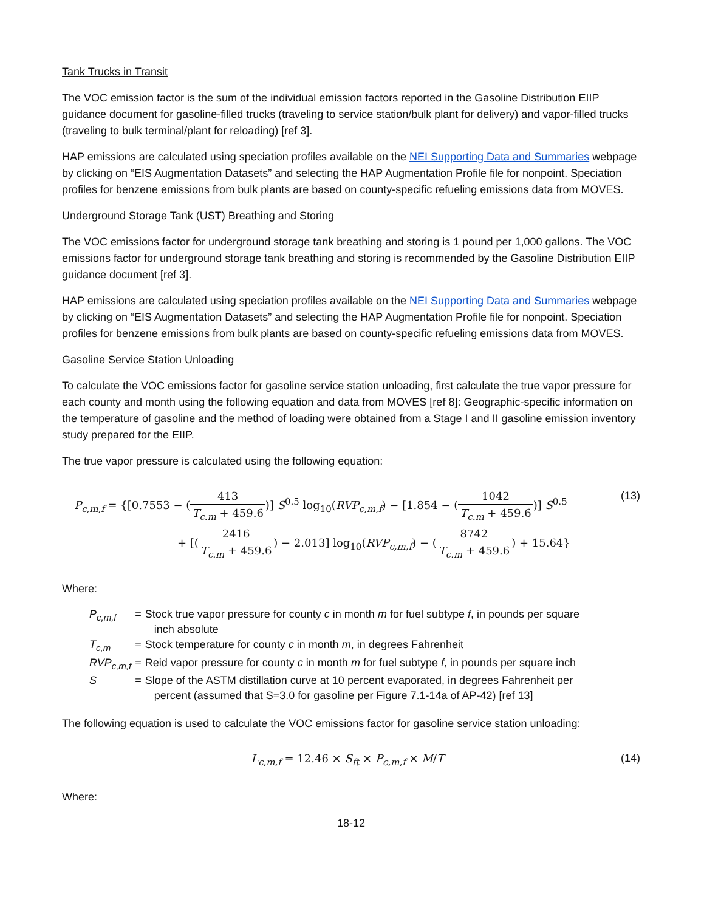Tank Trucks in Transit
The VOC emission factor is the sum of the individual emission factors reported in the Gasoline Distribution EIIP guidance document for gasoline-filled trucks (traveling to service station/bulk plant for delivery) and vapor-filled trucks (traveling to bulk terminal/plant for reloading) [ref 3].
HAP emissions are calculated using speciation profiles available on the NEI Supporting Data and Summaries webpage by clicking on “EIS Augmentation Datasets” and selecting the HAP Augmentation Profile file for nonpoint. Speciation profiles for benzene emissions from bulk plants are based on county-specific refueling emissions data from MOVES.
Underground Storage Tank (UST) Breathing and Storing
The VOC emissions factor for underground storage tank breathing and storing is 1 pound per 1,000 gallons. The VOC emissions factor for underground storage tank breathing and storing is recommended by the Gasoline Distribution EIIP guidance document [ref 3].
HAP emissions are calculated using speciation profiles available on the NEI Supporting Data and Summaries webpage by clicking on “EIS Augmentation Datasets” and selecting the HAP Augmentation Profile file for nonpoint. Speciation profiles for benzene emissions from bulk plants are based on county-specific refueling emissions data from MOVES.
Gasoline Service Station Unloading
To calculate the VOC emissions factor for gasoline service station unloading, first calculate the true vapor pressure for each county and month using the following equation and data from MOVES [ref 8]: Geographic-specific information on the temperature of gasoline and the method of loading were obtained from a Stage I and II gasoline emission inventory study prepared for the EIIP.
The true vapor pressure is calculated using the following equation:
P<sub>c,m,f</sub> = {[0.7553 − (413 T<sub>c.m</sub> + 459.6)] S<sup>0.5</sup> log<sub>10</sub>(RVP<sub>c,m,f</sub>) − [1.854 − (1042 T<sub>c.m</sub> + 459.6)] S<sup>0.5</sup>
+ [(2416 T<sub>c.m</sub> + 459.6) − 2.013] log<sub>10</sub>(RVP<sub>c,m,f</sub>) − (8742 T<sub>c.m</sub> + 459.6) + 15.64}
(13)
Where:
| P<sub>c,m,f</sub> | = | Stock true vapor pressure for county c in month m for fuel subtype f , in pounds per square inch absolute |
| T<sub>c,m</sub> | = | Stock temperature for county c in month m , in degrees Fahrenheit |
| RVP<sub>c,m,f</sub> | = | Reid vapor pressure for county c in month m for fuel subtype f , in pounds per square inch |
| S | = | Slope of the ASTM distillation curve at 10 percent evaporated, in degrees Fahrenheit per percent (assumed that S=3.0 for gasoline per Figure 7.1-14a of AP-42) [ref 13] |
The following equation is used to calculate the VOC emissions factor for gasoline service station unloading:
L<sub>c,m,f</sub> = 12.46 × S<sub>ft</sub> × P<sub>c,m,f</sub> × M/T
(14)
Where:
18-12